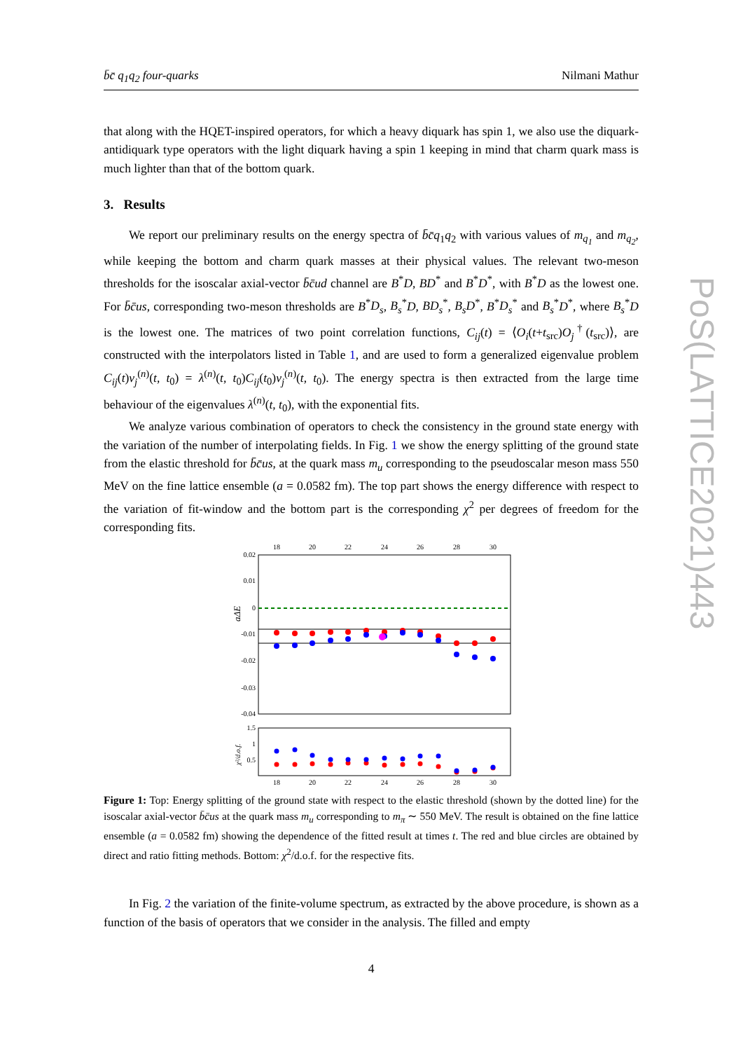b̄c̄ q<sub>1</sub>q<sub>2</sub> four-quarks Nilmani Mathur
that along with the HQET-inspired operators, for which a heavy diquark has spin 1, we also use the diquark-antidiquark type operators with the light diquark having a spin 1 keeping in mind that charm quark mass is much lighter than that of the bottom quark.
3. Results
We report our preliminary results on the energy spectra of b̄c̄q<sub>1</sub>q<sub>2</sub> with various values of m<sub>q<sub>1</sub></sub> and m<sub>q<sub>2</sub></sub>, while keeping the bottom and charm quark masses at their physical values. The relevant two-meson thresholds for the isoscalar axial-vector b̄c̄ud channel are B<sup>*</sup>D, BD<sup>*</sup> and B<sup>*</sup>D<sup>*</sup>, with B<sup>*</sup>D as the lowest one. For b̄c̄us, corresponding two-meson thresholds are B<sup>*</sup>D<sub>s</sub>, B<sub>s</sub><sup>*</sup>D, BD<sub>s</sub><sup>*</sup>, B<sub>s</sub>D<sup>*</sup>, B<sup>*</sup>D<sub>s</sub><sup>*</sup> and B<sub>s</sub><sup>*</sup>D<sup>*</sup>, where B<sub>s</sub><sup>*</sup>D is the lowest one. The matrices of two point correlation functions, C<sub>ij</sub>(t) = ⟨O<sub>i</sub>(t+t<sub>src</sub>)O<sub>j</sub><sup>†</sup>(t<sub>src</sub>)⟩, are constructed with the interpolators listed in Table 1, and are used to form a generalized eigenvalue problem C<sub>ij</sub>(t)v<sub>j</sub><sup>(n)</sup>(t, t<sub>0</sub>) = λ<sup>(n)</sup>(t, t<sub>0</sub>)C<sub>ij</sub>(t<sub>0</sub>)v<sub>j</sub><sup>(n)</sup>(t, t<sub>0</sub>). The energy spectra is then extracted from the large time behaviour of the eigenvalues λ<sup>(n)</sup>(t, t<sub>0</sub>), with the exponential fits.
We analyze various combination of operators to check the consistency in the ground state energy with the variation of the number of interpolating fields. In Fig. 1 we show the energy splitting of the ground state from the elastic threshold for b̄c̄us, at the quark mass m<sub>u</sub> corresponding to the pseudoscalar meson mass 550 MeV on the fine lattice ensemble (a = 0.0582 fm). The top part shows the energy difference with respect to the variation of fit-window and the bottom part is the corresponding χ<sup>2</sup> per degrees of freedom for the corresponding fits.
18
20
22
24
26
28
30
18
20
22
24
26
28
30
0.02
0.01
0
-0.01
-0.02
-0.03
-0.04
1.5
1
0.5
aΔE
χ²/d.o.f.
Figure 1: Top: Energy splitting of the ground state with respect to the elastic threshold (shown by the dotted line) for the isoscalar axial-vector b̄c̄us at the quark mass m<sub>u</sub> corresponding to m<sub>π</sub> ∼ 550 MeV. The result is obtained on the fine lattice ensemble (a = 0.0582 fm) showing the dependence of the fitted result at times t. The red and blue circles are obtained by direct and ratio fitting methods. Bottom: χ<sup>2</sup>/d.o.f. for the respective fits.
In Fig. 2 the variation of the finite-volume spectrum, as extracted by the above procedure, is shown as a function of the basis of operators that we consider in the analysis. The filled and empty
4
PoS(LATTICE2021)443